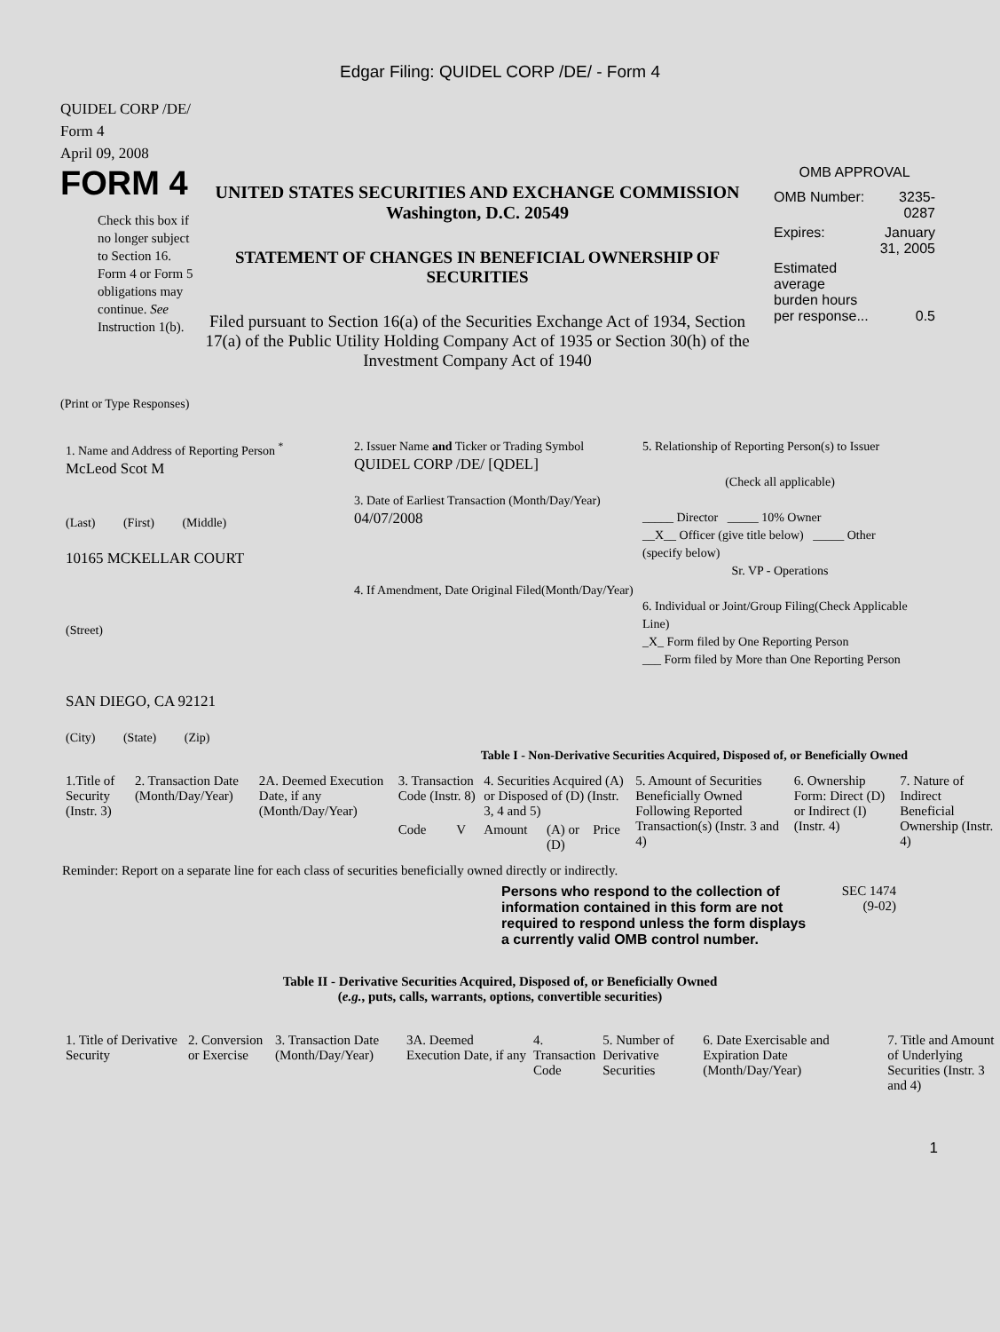Edgar Filing: QUIDEL CORP /DE/ - Form 4
QUIDEL CORP /DE/
Form 4
April 09, 2008
FORM 4
Check this box if no longer subject to Section 16. Form 4 or Form 5 obligations may continue. See Instruction 1(b).
UNITED STATES SECURITIES AND EXCHANGE COMMISSION
Washington, D.C. 20549
STATEMENT OF CHANGES IN BENEFICIAL OWNERSHIP OF SECURITIES
Filed pursuant to Section 16(a) of the Securities Exchange Act of 1934, Section 17(a) of the Public Utility Holding Company Act of 1935 or Section 30(h) of the Investment Company Act of 1940
OMB APPROVAL
| OMB Number: | 3235-0287 |
| Expires: | January 31, 2005 |
| Estimated average burden hours per response... | 0.5 |
(Print or Type Responses)
1. Name and Address of Reporting Person <sup>*</sup>
McLeod Scot M
(Last) (First) (Middle)
10165 MCKELLAR COURT
(Street)
SAN DIEGO, CA 92121
(City) (State) (Zip)
2. Issuer Name and Ticker or Trading Symbol
QUIDEL CORP /DE/ [QDEL]
3. Date of Earliest Transaction (Month/Day/Year)
04/07/2008
4. If Amendment, Date Original Filed(Month/Day/Year)
5. Relationship of Reporting Person(s) to Issuer
(Check all applicable)
_____ Director _____ 10% Owner
__X__ Officer (give title below) _____ Other (specify below)
Sr. VP - Operations
6. Individual or Joint/Group Filing(Check Applicable Line)
_X_ Form filed by One Reporting Person
___ Form filed by More than One Reporting Person
Table I - Non-Derivative Securities Acquired, Disposed of, or Beneficially Owned
| 1.Title of Security (Instr. 3) | 2. Transaction Date (Month/Day/Year) | 2A. Deemed Execution Date, if any (Month/Day/Year) | 3. Transaction Code (Instr. 8) | | 4. Securities Acquired (A) or Disposed of (D) (Instr. 3, 4 and 5) | | | 5. Amount of Securities Beneficially Owned Following Reported Transaction(s) (Instr. 3 and 4) | 6. Ownership Form: Direct (D) or Indirect (I) (Instr. 4) | 7. Nature of Indirect Beneficial Ownership (Instr. 4) |
| --- | --- | --- | --- | --- | --- | --- | --- | --- | --- | --- |
| | | | Code | V | Amount | (A) or (D) | Price | | | |
Reminder: Report on a separate line for each class of securities beneficially owned directly or indirectly.
Persons who respond to the collection of information contained in this form are not required to respond unless the form displays a currently valid OMB control number.
SEC 1474
(9-02)
Table II - Derivative Securities Acquired, Disposed of, or Beneficially Owned
(e.g., puts, calls, warrants, options, convertible securities)
| 1. Title of Derivative Security | 2. Conversion or Exercise | 3. Transaction Date (Month/Day/Year) | 3A. Deemed Execution Date, if any | 4. Transaction Code | 5. Number of Derivative Securities | 6. Date Exercisable and Expiration Date (Month/Day/Year) | 7. Title and Amount of Underlying Securities (Instr. 3 and 4) |
| --- | --- | --- | --- | --- | --- | --- | --- |
1